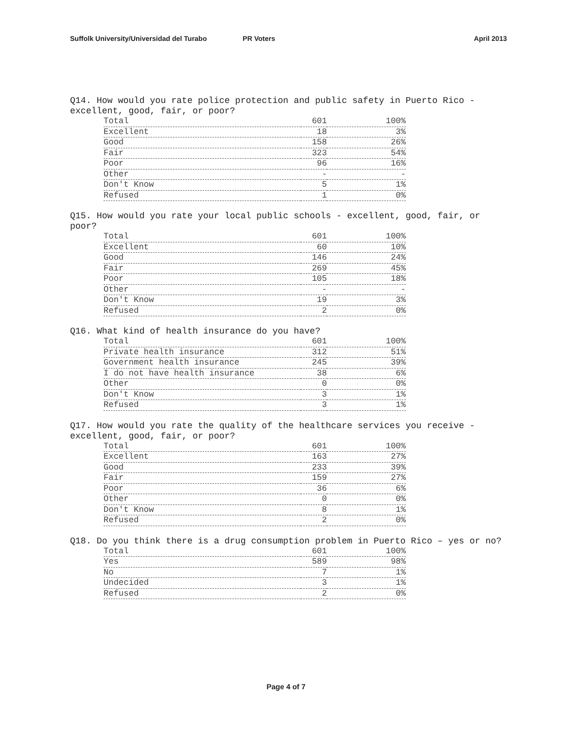Suffolk University/Universidad del Turabo
PR Voters April 2013
Q14. How would you rate police protection and public safety in Puerto Rico - excellent, good, fair, or poor?
| Total | 601 | 100% |
| Excellent | 18 | 3% |
| Good | 158 | 26% |
| Fair | 323 | 54% |
| Poor | 96 | 16% |
| Other | - | - |
| Don't Know | 5 | 1% |
| Refused | 1 | 0% |
Q15. How would you rate your local public schools - excellent, good, fair, or poor?
| Total | 601 | 100% |
| Excellent | 60 | 10% |
| Good | 146 | 24% |
| Fair | 269 | 45% |
| Poor | 105 | 18% |
| Other | - | - |
| Don't Know | 19 | 3% |
| Refused | 2 | 0% |
Q16. What kind of health insurance do you have?
| Total | 601 | 100% |
| Private health insurance | 312 | 51% |
| Government health insurance | 245 | 39% |
| I do not have health insurance | 38 | 6% |
| Other | 0 | 0% |
| Don't Know | 3 | 1% |
| Refused | 3 | 1% |
Q17. How would you rate the quality of the healthcare services you receive - excellent, good, fair, or poor?
| Total | 601 | 100% |
| Excellent | 163 | 27% |
| Good | 233 | 39% |
| Fair | 159 | 27% |
| Poor | 36 | 6% |
| Other | 0 | 0% |
| Don't Know | 8 | 1% |
| Refused | 2 | 0% |
Q18. Do you think there is a drug consumption problem in Puerto Rico – yes or no?
| Total | 601 | 100% |
| Yes | 589 | 98% |
| No | 7 | 1% |
| Undecided | 3 | 1% |
| Refused | 2 | 0% |
Page 4 of 7